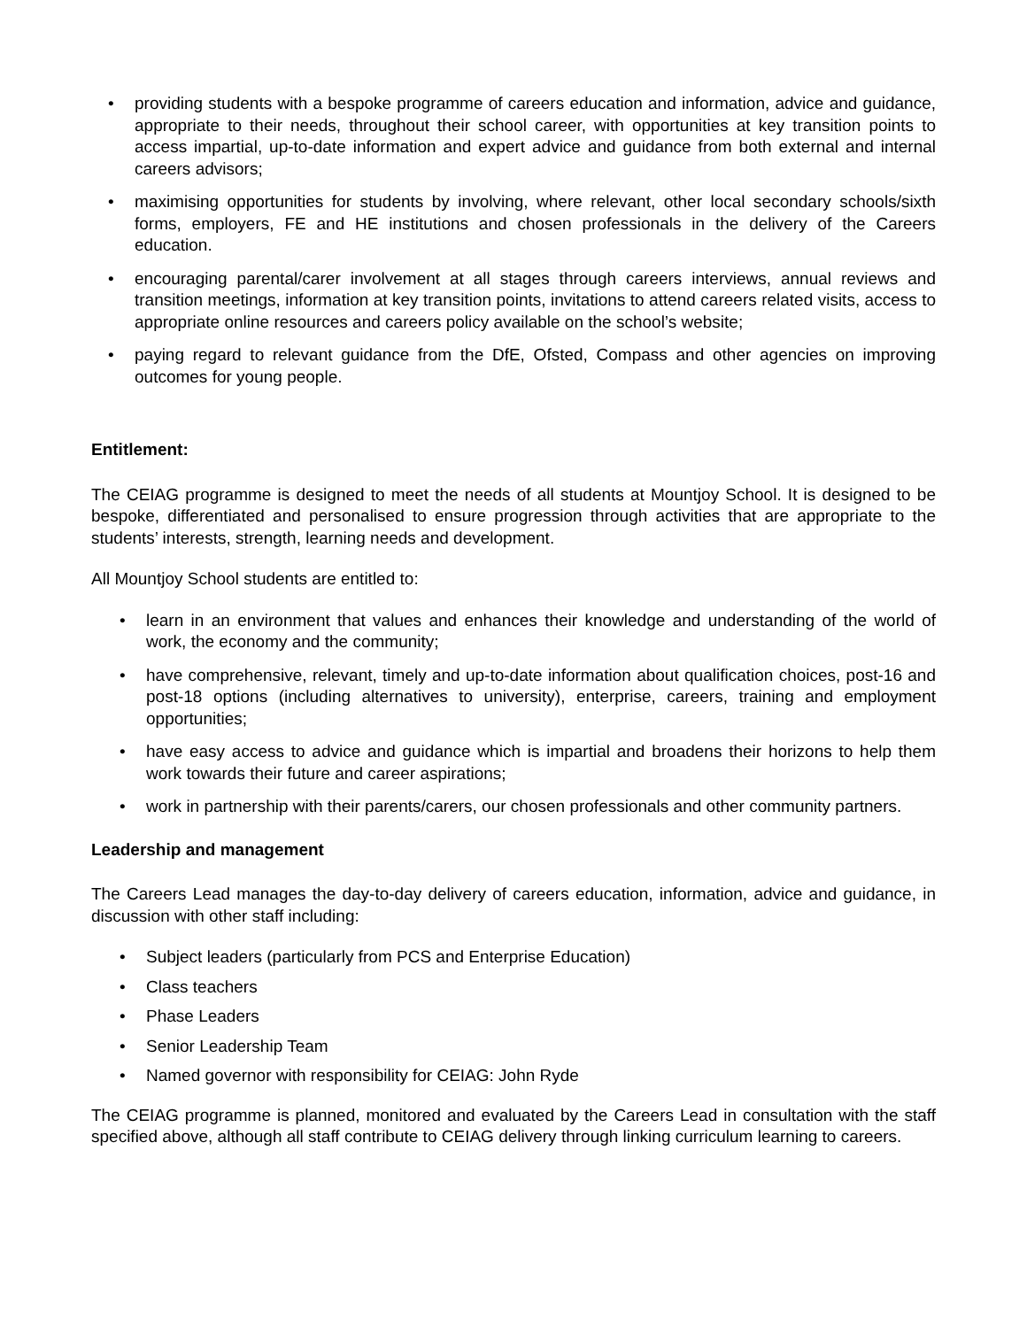• providing students with a bespoke programme of careers education and information, advice and guidance, appropriate to their needs, throughout their school career, with opportunities at key transition points to access impartial, up-to-date information and expert advice and guidance from both external and internal careers advisors;
• maximising opportunities for students by involving, where relevant, other local secondary schools/sixth forms, employers, FE and HE institutions and chosen professionals in the delivery of the Careers education.
• encouraging parental/carer involvement at all stages through careers interviews, annual reviews and transition meetings, information at key transition points, invitations to attend careers related visits, access to appropriate online resources and careers policy available on the school’s website;
• paying regard to relevant guidance from the DfE, Ofsted, Compass and other agencies on improving outcomes for young people.
Entitlement:
The CEIAG programme is designed to meet the needs of all students at Mountjoy School. It is designed to be bespoke, differentiated and personalised to ensure progression through activities that are appropriate to the students’ interests, strength, learning needs and development.
All Mountjoy School students are entitled to:
• learn in an environment that values and enhances their knowledge and understanding of the world of work, the economy and the community;
• have comprehensive, relevant, timely and up-to-date information about qualification choices, post-16 and post-18 options (including alternatives to university), enterprise, careers, training and employment opportunities;
• have easy access to advice and guidance which is impartial and broadens their horizons to help them work towards their future and career aspirations;
• work in partnership with their parents/carers, our chosen professionals and other community partners.
Leadership and management
The Careers Lead manages the day-to-day delivery of careers education, information, advice and guidance, in discussion with other staff including:
• Subject leaders (particularly from PCS and Enterprise Education)
• Class teachers
• Phase Leaders
• Senior Leadership Team
• Named governor with responsibility for CEIAG: John Ryde
The CEIAG programme is planned, monitored and evaluated by the Careers Lead in consultation with the staff specified above, although all staff contribute to CEIAG delivery through linking curriculum learning to careers.